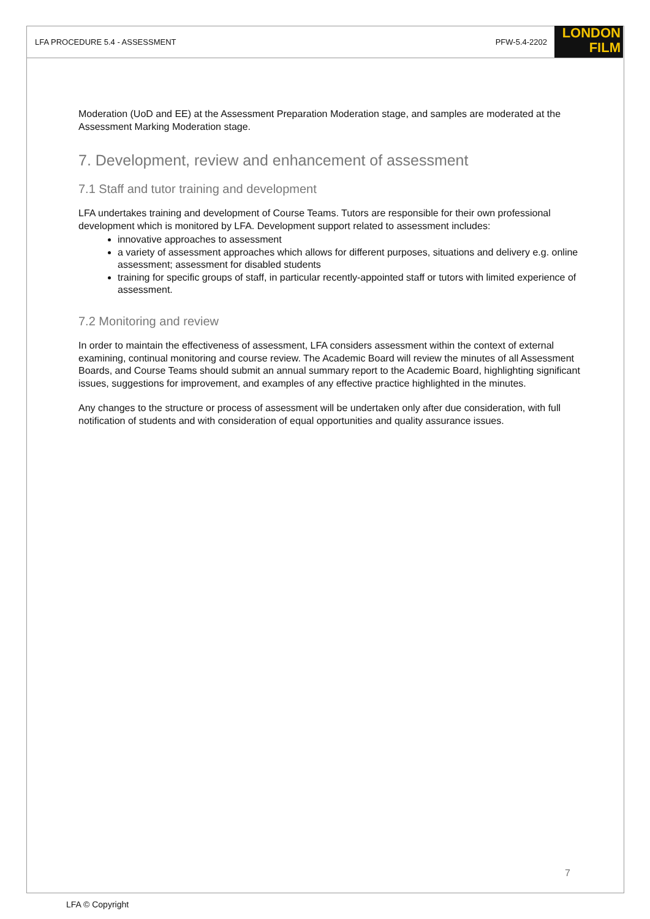LFA PROCEDURE 5.4 - ASSESSMENT PFW-5.4-2202
LONDON
FILM
Moderation (UoD and EE) at the Assessment Preparation Moderation stage, and samples are moderated at the Assessment Marking Moderation stage.
7. Development, review and enhancement of assessment
7.1 Staff and tutor training and development
LFA undertakes training and development of Course Teams. Tutors are responsible for their own professional development which is monitored by LFA. Development support related to assessment includes:
innovative approaches to assessment
a variety of assessment approaches which allows for different purposes, situations and delivery e.g. online assessment; assessment for disabled students
training for specific groups of staff, in particular recently-appointed staff or tutors with limited experience of assessment.
7.2 Monitoring and review
In order to maintain the effectiveness of assessment, LFA considers assessment within the context of external examining, continual monitoring and course review. The Academic Board will review the minutes of all Assessment Boards, and Course Teams should submit an annual summary report to the Academic Board, highlighting significant issues, suggestions for improvement, and examples of any effective practice highlighted in the minutes.
Any changes to the structure or process of assessment will be undertaken only after due consideration, with full notification of students and with consideration of equal opportunities and quality assurance issues.
7
LFA © Copyright